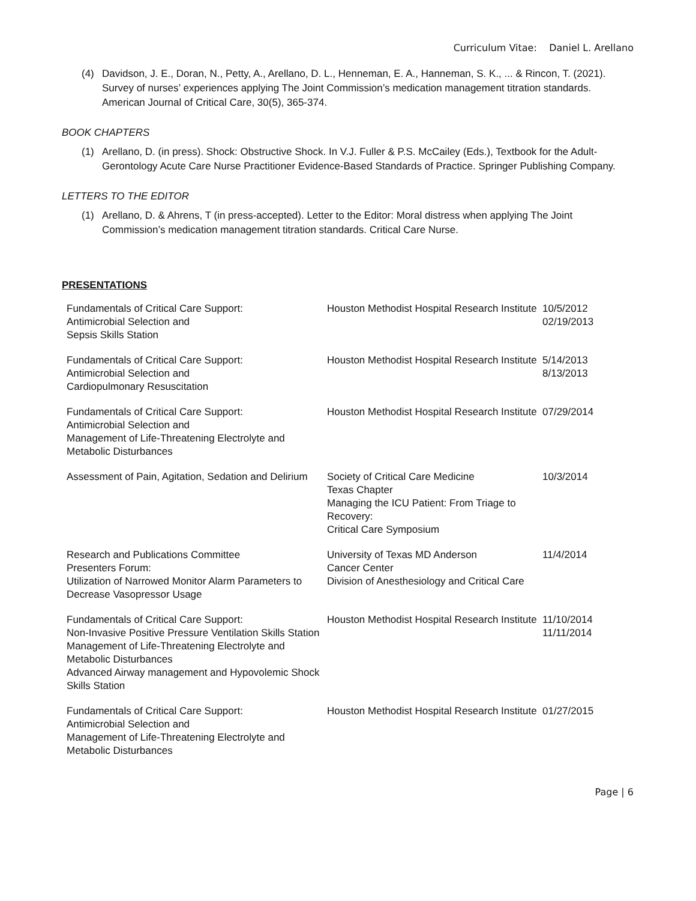Curriculum Vitae: Daniel L. Arellano
(4) Davidson, J. E., Doran, N., Petty, A., Arellano, D. L., Henneman, E. A., Hanneman, S. K., ... & Rincon, T. (2021). Survey of nurses’ experiences applying The Joint Commission’s medication management titration standards. American Journal of Critical Care, 30(5), 365-374.
BOOK CHAPTERS
(1) Arellano, D. (in press). Shock: Obstructive Shock. In V.J. Fuller & P.S. McCailey (Eds.), Textbook for the Adult-Gerontology Acute Care Nurse Practitioner Evidence-Based Standards of Practice. Springer Publishing Company.
LETTERS TO THE EDITOR
(1) Arellano, D. & Ahrens, T (in press-accepted). Letter to the Editor: Moral distress when applying The Joint Commission’s medication management titration standards. Critical Care Nurse.
PRESENTATIONS
| Fundamentals of Critical Care Support: Antimicrobial Selection and Sepsis Skills Station | Houston Methodist Hospital Research Institute | 10/5/2012 02/19/2013 |
| Fundamentals of Critical Care Support: Antimicrobial Selection and Cardiopulmonary Resuscitation | Houston Methodist Hospital Research Institute | 5/14/2013 8/13/2013 |
| Fundamentals of Critical Care Support: Antimicrobial Selection and Management of Life-Threatening Electrolyte and Metabolic Disturbances | Houston Methodist Hospital Research Institute | 07/29/2014 |
| Assessment of Pain, Agitation, Sedation and Delirium | Society of Critical Care Medicine Texas Chapter Managing the ICU Patient: From Triage to Recovery: Critical Care Symposium | 10/3/2014 |
| Research and Publications Committee Presenters Forum: Utilization of Narrowed Monitor Alarm Parameters to Decrease Vasopressor Usage | University of Texas MD Anderson Cancer Center Division of Anesthesiology and Critical Care | 11/4/2014 |
| Fundamentals of Critical Care Support: Non-Invasive Positive Pressure Ventilation Skills Station Management of Life-Threatening Electrolyte and Metabolic Disturbances Advanced Airway management and Hypovolemic Shock Skills Station | Houston Methodist Hospital Research Institute | 11/10/2014 11/11/2014 |
| Fundamentals of Critical Care Support: Antimicrobial Selection and Management of Life-Threatening Electrolyte and Metabolic Disturbances | Houston Methodist Hospital Research Institute | 01/27/2015 |
Page | 6